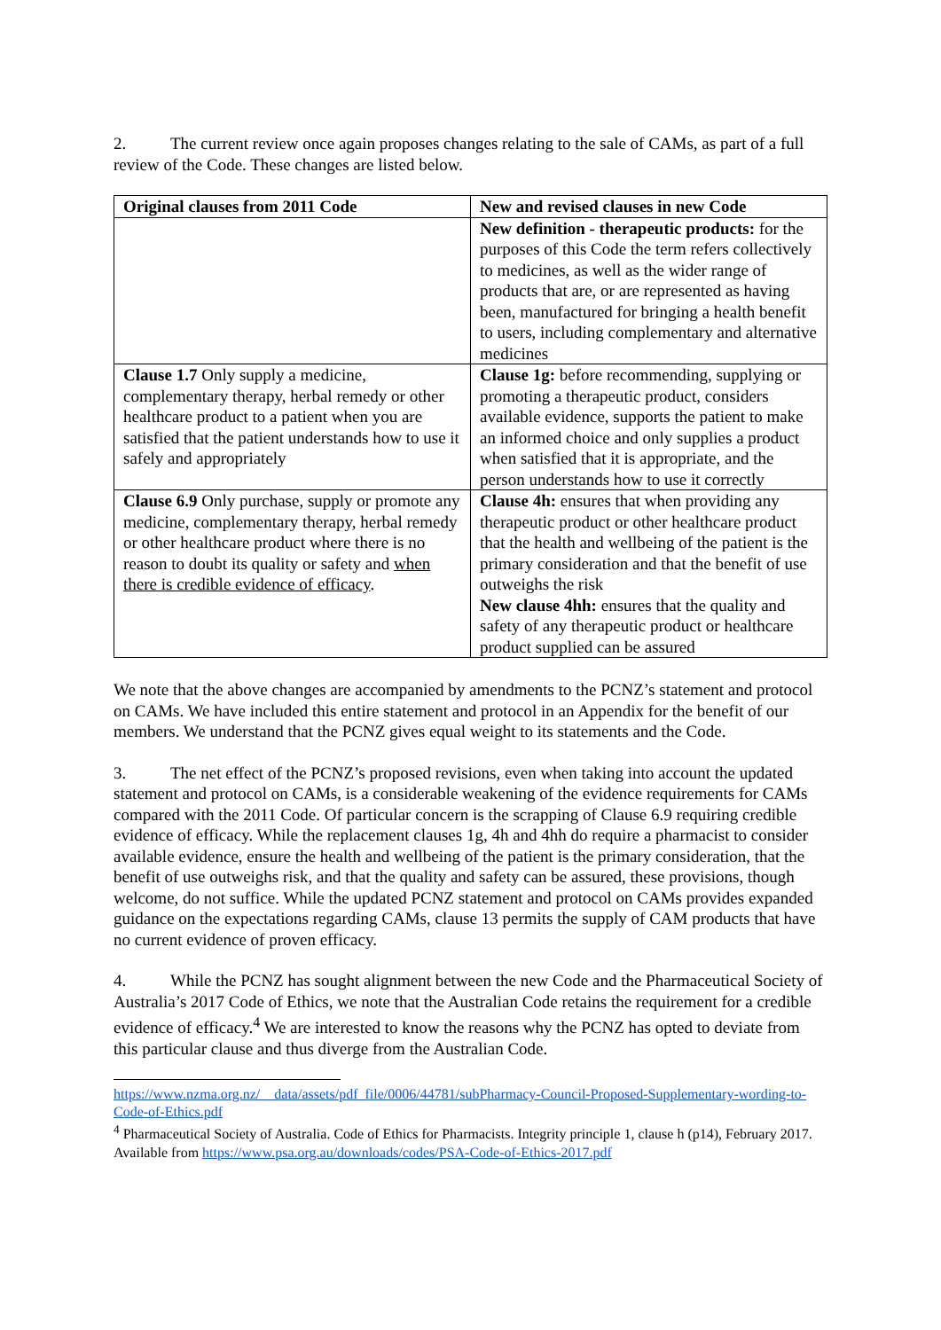2. The current review once again proposes changes relating to the sale of CAMs, as part of a full review of the Code. These changes are listed below.
| Original clauses from 2011 Code | New and revised clauses in new Code |
| --- | --- |
| | New definition - therapeutic products: for the purposes of this Code the term refers collectively to medicines, as well as the wider range of products that are, or are represented as having been, manufactured for bringing a health benefit to users, including complementary and alternative medicines |
| Clause 1.7 Only supply a medicine, complementary therapy, herbal remedy or other healthcare product to a patient when you are satisfied that the patient understands how to use it safely and appropriately | Clause 1g: before recommending, supplying or promoting a therapeutic product, considers available evidence, supports the patient to make an informed choice and only supplies a product when satisfied that it is appropriate, and the person understands how to use it correctly |
| Clause 6.9 Only purchase, supply or promote any medicine, complementary therapy, herbal remedy or other healthcare product where there is no reason to doubt its quality or safety and when there is credible evidence of efficacy . | Clause 4h: ensures that when providing any therapeutic product or other healthcare product that the health and wellbeing of the patient is the primary consideration and that the benefit of use outweighs the risk New clause 4hh: ensures that the quality and safety of any therapeutic product or healthcare product supplied can be assured |
We note that the above changes are accompanied by amendments to the PCNZ’s statement and protocol on CAMs. We have included this entire statement and protocol in an Appendix for the benefit of our members. We understand that the PCNZ gives equal weight to its statements and the Code.
3. The net effect of the PCNZ’s proposed revisions, even when taking into account the updated statement and protocol on CAMs, is a considerable weakening of the evidence requirements for CAMs compared with the 2011 Code. Of particular concern is the scrapping of Clause 6.9 requiring credible evidence of efficacy. While the replacement clauses 1g, 4h and 4hh do require a pharmacist to consider available evidence, ensure the health and wellbeing of the patient is the primary consideration, that the benefit of use outweighs risk, and that the quality and safety can be assured, these provisions, though welcome, do not suffice. While the updated PCNZ statement and protocol on CAMs provides expanded guidance on the expectations regarding CAMs, clause 13 permits the supply of CAM products that have no current evidence of proven efficacy.
4. While the PCNZ has sought alignment between the new Code and the Pharmaceutical Society of Australia’s 2017 Code of Ethics, we note that the Australian Code retains the requirement for a credible evidence of efficacy.<sup>4</sup> We are interested to know the reasons why the PCNZ has opted to deviate from this particular clause and thus diverge from the Australian Code.
https://www.nzma.org.nz/__data/assets/pdf_file/0006/44781/subPharmacy-Council-Proposed-Supplementary-wording-to-Code-of-Ethics.pdf
<sup>4</sup> Pharmaceutical Society of Australia. Code of Ethics for Pharmacists. Integrity principle 1, clause h (p14), February 2017. Available from https://www.psa.org.au/downloads/codes/PSA-Code-of-Ethics-2017.pdf